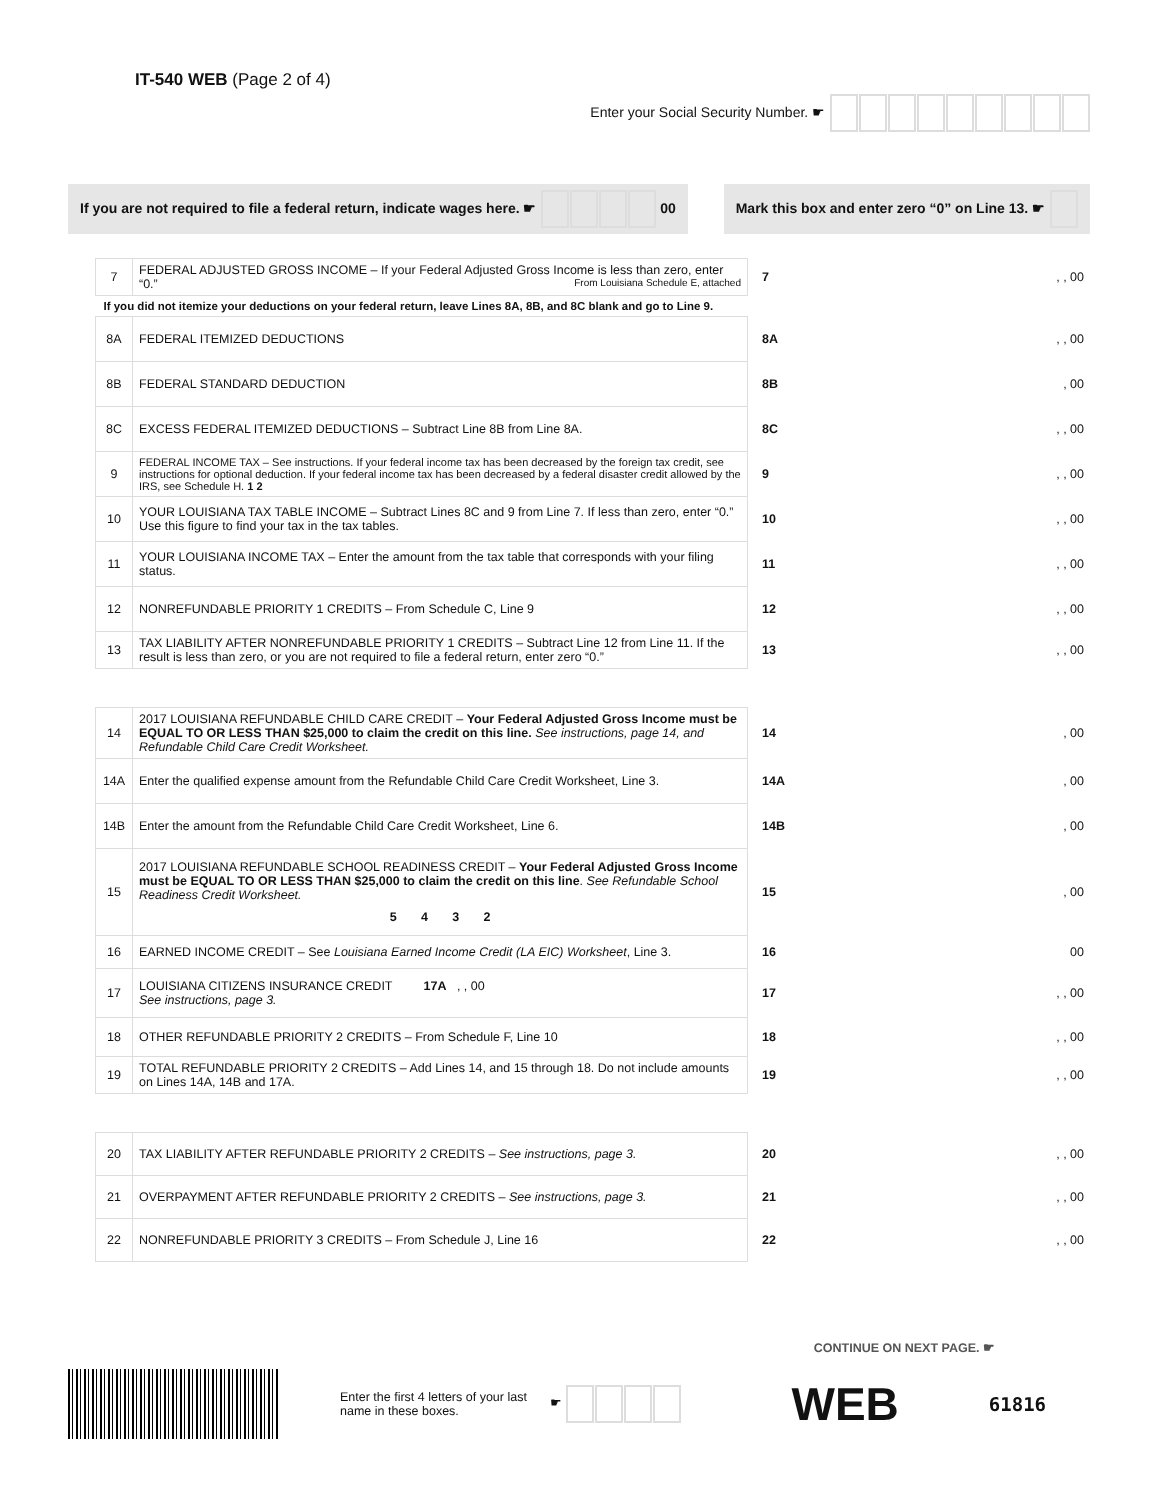IT-540 WEB (Page 2 of 4)
Enter your Social Security Number. ☛
If you are not required to file a federal return, indicate wages here. ☛ 00
Mark this box and enter zero “0” on Line 13. ☛
| 7 | FEDERAL ADJUSTED GROSS INCOME – If your Federal Adjusted Gross Income is less than zero, enter “0.” From Louisiana Schedule E, attached | 7 | , , 00 |
| If you did not itemize your deductions on your federal return, leave Lines 8A, 8B, and 8C blank and go to Line 9. | | | |
| 8A | FEDERAL ITEMIZED DEDUCTIONS | 8A | , , 00 |
| 8B | FEDERAL STANDARD DEDUCTION | 8B | , 00 |
| 8C | EXCESS FEDERAL ITEMIZED DEDUCTIONS – Subtract Line 8B from Line 8A. | 8C | , , 00 |
| 9 | FEDERAL INCOME TAX – See instructions. If your federal income tax has been decreased by the foreign tax credit, see instructions for optional deduction. If your federal income tax has been decreased by a federal disaster credit allowed by the IRS, see Schedule H. 1 2 | 9 | , , 00 |
| 10 | YOUR LOUISIANA TAX TABLE INCOME – Subtract Lines 8C and 9 from Line 7. If less than zero, enter “0.” Use this figure to find your tax in the tax tables. | 10 | , , 00 |
| 11 | YOUR LOUISIANA INCOME TAX – Enter the amount from the tax table that corresponds with your filing status. | 11 | , , 00 |
| 12 | NONREFUNDABLE PRIORITY 1 CREDITS – From Schedule C, Line 9 | 12 | , , 00 |
| 13 | TAX LIABILITY AFTER NONREFUNDABLE PRIORITY 1 CREDITS – Subtract Line 12 from Line 11. If the result is less than zero, or you are not required to file a federal return, enter zero “0.” | 13 | , , 00 |
| 14 | 2017 LOUISIANA REFUNDABLE CHILD CARE CREDIT – Your Federal Adjusted Gross Income must be EQUAL TO OR LESS THAN $25,000 to claim the credit on this line. See instructions, page 14, and Refundable Child Care Credit Worksheet. | 14 | , 00 |
| 14A | Enter the qualified expense amount from the Refundable Child Care Credit Worksheet, Line 3. | 14A | , 00 |
| 14B | Enter the amount from the Refundable Child Care Credit Worksheet, Line 6. | 14B | , 00 |
| 15 | 2017 LOUISIANA REFUNDABLE SCHOOL READINESS CREDIT – Your Federal Adjusted Gross Income must be EQUAL TO OR LESS THAN $25,000 to claim the credit on this line . See Refundable School Readiness Credit Worksheet. 5 4 3 2 | 15 | , 00 |
| 16 | EARNED INCOME CREDIT – See Louisiana Earned Income Credit (LA EIC) Worksheet , Line 3. | 16 | 00 |
| 17 | LOUISIANA CITIZENS INSURANCE CREDIT 17A , , 00 See instructions, page 3. | 17 | , , 00 |
| 18 | OTHER REFUNDABLE PRIORITY 2 CREDITS – From Schedule F, Line 10 | 18 | , , 00 |
| 19 | TOTAL REFUNDABLE PRIORITY 2 CREDITS – Add Lines 14, and 15 through 18. Do not include amounts on Lines 14A, 14B and 17A. | 19 | , , 00 |
| 20 | TAX LIABILITY AFTER REFUNDABLE PRIORITY 2 CREDITS – See instructions, page 3. | 20 | , , 00 |
| 21 | OVERPAYMENT AFTER REFUNDABLE PRIORITY 2 CREDITS – See instructions, page 3. | 21 | , , 00 |
| 22 | NONREFUNDABLE PRIORITY 3 CREDITS – From Schedule J, Line 16 | 22 | , , 00 |
CONTINUE ON NEXT PAGE. ☛
Enter the first 4 letters of your last name in these boxes.
☛
WEB
61816